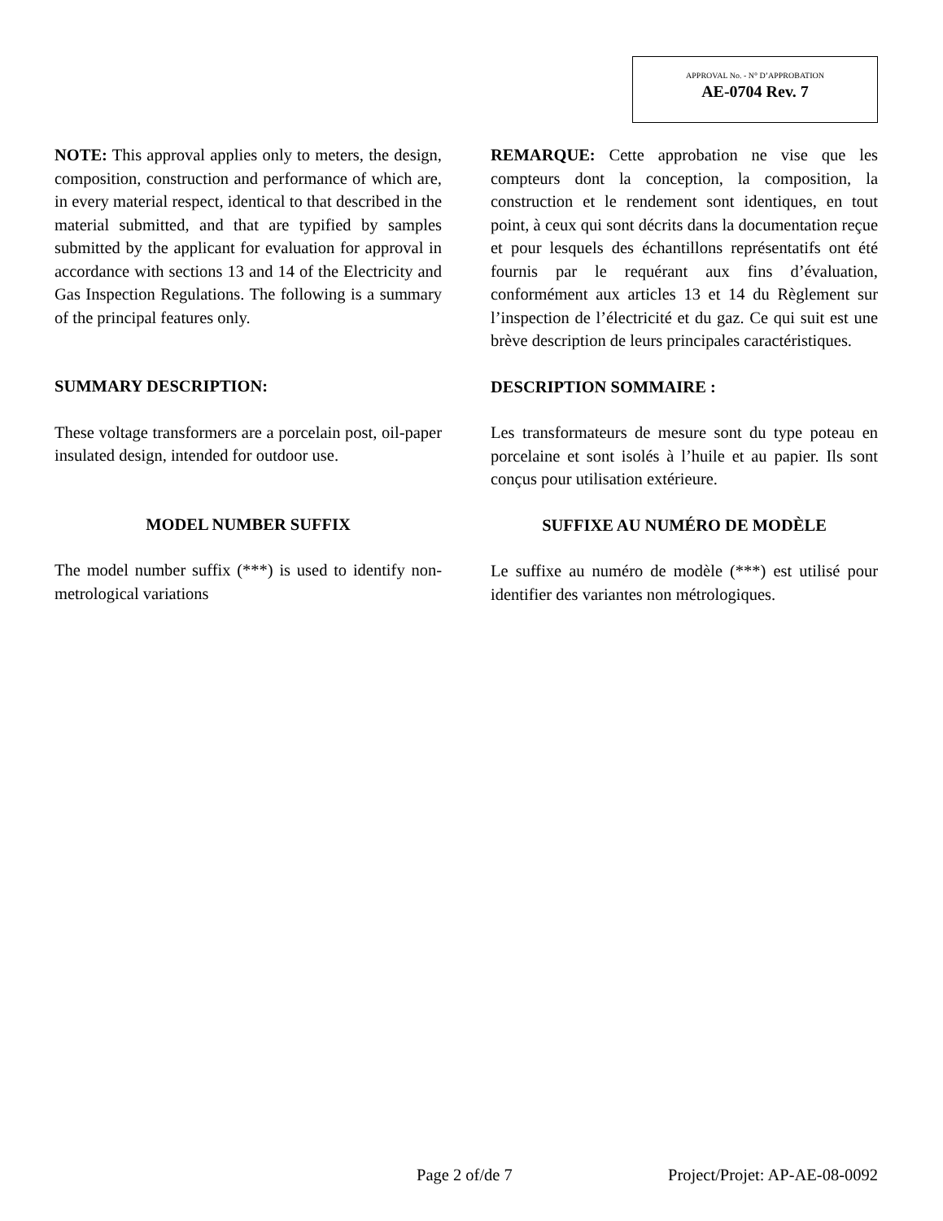APPROVAL No. - N° D’APPROBATION
AE-0704 Rev. 7
NOTE: This approval applies only to meters, the design, composition, construction and performance of which are, in every material respect, identical to that described in the material submitted, and that are typified by samples submitted by the applicant for evaluation for approval in accordance with sections 13 and 14 of the Electricity and Gas Inspection Regulations. The following is a summary of the principal features only.
SUMMARY DESCRIPTION:
These voltage transformers are a porcelain post, oil-paper insulated design, intended for outdoor use.
MODEL NUMBER SUFFIX
The model number suffix (***) is used to identify non-metrological variations
REMARQUE: Cette approbation ne vise que les compteurs dont la conception, la composition, la construction et le rendement sont identiques, en tout point, à ceux qui sont décrits dans la documentation reçue et pour lesquels des échantillons représentatifs ont été fournis par le requérant aux fins d’évaluation, conformément aux articles 13 et 14 du Règlement sur l’inspection de l’électricité et du gaz. Ce qui suit est une brève description de leurs principales caractéristiques.
DESCRIPTION SOMMAIRE :
Les transformateurs de mesure sont du type poteau en porcelaine et sont isolés à l’huile et au papier. Ils sont conçus pour utilisation extérieure.
SUFFIXE AU NUMÉRO DE MODÈLE
Le suffixe au numéro de modèle (***) est utilisé pour identifier des variantes non métrologiques.
Page 2 of/de 7 Project/Projet: AP-AE-08-0092